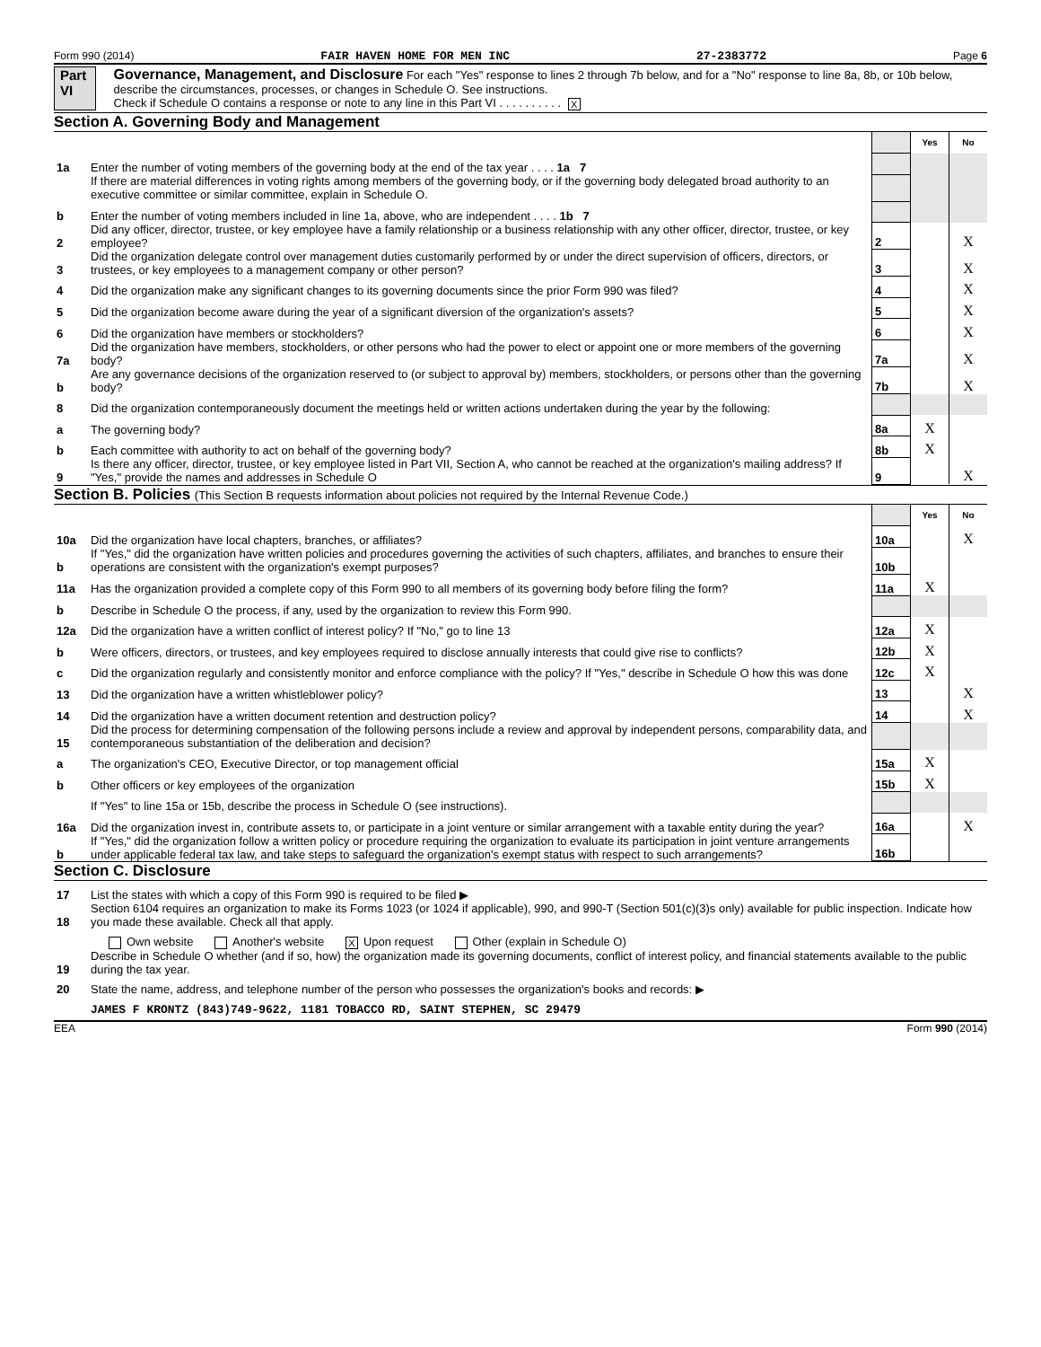Form 990 (2014) FAIR HAVEN HOME FOR MEN INC 27-2383772 Page 6
Part VI Governance, Management, and Disclosure For each "Yes" response to lines 2 through 7b below, and for a "No" response to line 8a, 8b, or 10b below, describe the circumstances, processes, or changes in Schedule O. See instructions.
Check if Schedule O contains a response or note to any line in this Part VI . . . . . . . . . . X
Section A. Governing Body and Management
| | | | Yes | No |
| 1a | Enter the number of voting members of the governing body at the end of the tax year . . . . 1a 7 | | | |
| | If there are material differences in voting rights among members of the governing body, or if the governing body delegated broad authority to an executive committee or similar committee, explain in Schedule O. | | | |
| b | Enter the number of voting members included in line 1a, above, who are independent . . . . 1b 7 | | | |
| 2 | Did any officer, director, trustee, or key employee have a family relationship or a business relationship with any other officer, director, trustee, or key employee? | 2 | | X |
| 3 | Did the organization delegate control over management duties customarily performed by or under the direct supervision of officers, directors, or trustees, or key employees to a management company or other person? | 3 | | X |
| 4 | Did the organization make any significant changes to its governing documents since the prior Form 990 was filed? | 4 | | X |
| 5 | Did the organization become aware during the year of a significant diversion of the organization's assets? | 5 | | X |
| 6 | Did the organization have members or stockholders? | 6 | | X |
| 7a | Did the organization have members, stockholders, or other persons who had the power to elect or appoint one or more members of the governing body? | 7a | | X |
| b | Are any governance decisions of the organization reserved to (or subject to approval by) members, stockholders, or persons other than the governing body? | 7b | | X |
| 8 | Did the organization contemporaneously document the meetings held or written actions undertaken during the year by the following: | | | |
| a | The governing body? | 8a | X | |
| b | Each committee with authority to act on behalf of the governing body? | 8b | X | |
| 9 | Is there any officer, director, trustee, or key employee listed in Part VII, Section A, who cannot be reached at the organization's mailing address? If "Yes," provide the names and addresses in Schedule O | 9 | | X |
Section B. Policies (This Section B requests information about policies not required by the Internal Revenue Code.)
| | | | Yes | No |
| 10a | Did the organization have local chapters, branches, or affiliates? | 10a | | X |
| b | If "Yes," did the organization have written policies and procedures governing the activities of such chapters, affiliates, and branches to ensure their operations are consistent with the organization's exempt purposes? | 10b | | |
| 11a | Has the organization provided a complete copy of this Form 990 to all members of its governing body before filing the form? | 11a | X | |
| b | Describe in Schedule O the process, if any, used by the organization to review this Form 990. | | | |
| 12a | Did the organization have a written conflict of interest policy? If "No," go to line 13 | 12a | X | |
| b | Were officers, directors, or trustees, and key employees required to disclose annually interests that could give rise to conflicts? | 12b | X | |
| c | Did the organization regularly and consistently monitor and enforce compliance with the policy? If "Yes," describe in Schedule O how this was done | 12c | X | |
| 13 | Did the organization have a written whistleblower policy? | 13 | | X |
| 14 | Did the organization have a written document retention and destruction policy? | 14 | | X |
| 15 | Did the process for determining compensation of the following persons include a review and approval by independent persons, comparability data, and contemporaneous substantiation of the deliberation and decision? | | | |
| a | The organization's CEO, Executive Director, or top management official | 15a | X | |
| b | Other officers or key employees of the organization | 15b | X | |
| | If "Yes" to line 15a or 15b, describe the process in Schedule O (see instructions). | | | |
| 16a | Did the organization invest in, contribute assets to, or participate in a joint venture or similar arrangement with a taxable entity during the year? | 16a | | X |
| b | If "Yes," did the organization follow a written policy or procedure requiring the organization to evaluate its participation in joint venture arrangements under applicable federal tax law, and take steps to safeguard the organization's exempt status with respect to such arrangements? | 16b | | |
Section C. Disclosure
| 17 | List the states with which a copy of this Form 990 is required to be filed ▶ |
| 18 | Section 6104 requires an organization to make its Forms 1023 (or 1024 if applicable), 990, and 990-T (Section 501(c)(3)s only) available for public inspection. Indicate how you made these available. Check all that apply. |
| | Own website Another's website X Upon request Other (explain in Schedule O) |
| 19 | Describe in Schedule O whether (and if so, how) the organization made its governing documents, conflict of interest policy, and financial statements available to the public during the tax year. |
| 20 | State the name, address, and telephone number of the person who possesses the organization's books and records: ▶ |
| | JAMES F KRONTZ (843)749-9622, 1181 TOBACCO RD, SAINT STEPHEN, SC 29479 |
EEA Form 990 (2014)